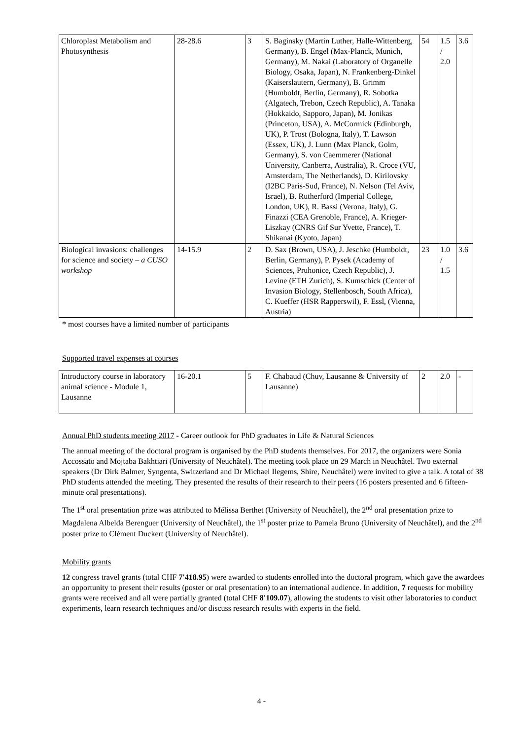| Chloroplast Metabolism and Photosynthesis | 28-28.6 | 3 | S. Baginsky (Martin Luther, Halle-Wittenberg, Germany), B. Engel (Max-Planck, Munich, Germany), M. Nakai (Laboratory of Organelle Biology, Osaka, Japan), N. Frankenberg-Dinkel (Kaiserslautern, Germany), B. Grimm (Humboldt, Berlin, Germany), R. Sobotka (Algatech, Trebon, Czech Republic), A. Tanaka (Hokkaido, Sapporo, Japan), M. Jonikas (Princeton, USA), A. McCormick (Edinburgh, UK), P. Trost (Bologna, Italy), T. Lawson (Essex, UK), J. Lunn (Max Planck, Golm, Germany), S. von Caemmerer (National University, Canberra, Australia), R. Croce (VU, Amsterdam, The Netherlands), D. Kirilovsky (I2BC Paris-Sud, France), N. Nelson (Tel Aviv, Israel), B. Rutherford (Imperial College, London, UK), R. Bassi (Verona, Italy), G. Finazzi (CEA Grenoble, France), A. Krieger-Liszkay (CNRS Gif Sur Yvette, France), T. Shikanai (Kyoto, Japan) | 54 | 1.5 / 2.0 | 3.6 |
| Biological invasions: challenges for science and society – a CUSO workshop | 14-15.9 | 2 | D. Sax (Brown, USA), J. Jeschke (Humboldt, Berlin, Germany), P. Pysek (Academy of Sciences, Pruhonice, Czech Republic), J. Levine (ETH Zurich), S. Kumschick (Center of Invasion Biology, Stellenbosch, South Africa), C. Kueffer (HSR Rapperswil), F. Essl, (Vienna, Austria) | 23 | 1.0 / 1.5 | 3.6 |
* most courses have a limited number of participants
Supported travel expenses at courses
| Introductory course in laboratory animal science - Module 1, Lausanne | 16-20.1 | 5 | F. Chabaud (Chuv, Lausanne & University of Lausanne) | 2 | 2.0 | - |
Annual PhD students meeting 2017 - Career outlook for PhD graduates in Life & Natural Sciences
The annual meeting of the doctoral program is organised by the PhD students themselves. For 2017, the organizers were Sonia Accossato and Mojtaba Bakhtiari (University of Neuchâtel). The meeting took place on 29 March in Neuchâtel. Two external speakers (Dr Dirk Balmer, Syngenta, Switzerland and Dr Michael Ilegems, Shire, Neuchâtel) were invited to give a talk. A total of 38 PhD students attended the meeting. They presented the results of their research to their peers (16 posters presented and 6 fifteen-minute oral presentations).
The 1<sup>st</sup> oral presentation prize was attributed to Mélissa Berthet (University of Neuchâtel), the 2<sup>nd</sup> oral presentation prize to Magdalena Albelda Berenguer (University of Neuchâtel), the 1<sup>st</sup> poster prize to Pamela Bruno (University of Neuchâtel), and the 2<sup>nd</sup> poster prize to Clément Duckert (University of Neuchâtel).
Mobility grants
12 congress travel grants (total CHF 7'418.95) were awarded to students enrolled into the doctoral program, which gave the awardees an opportunity to present their results (poster or oral presentation) to an international audience. In addition, 7 requests for mobility grants were received and all were partially granted (total CHF 8'109.07), allowing the students to visit other laboratories to conduct experiments, learn research techniques and/or discuss research results with experts in the field.
4 -